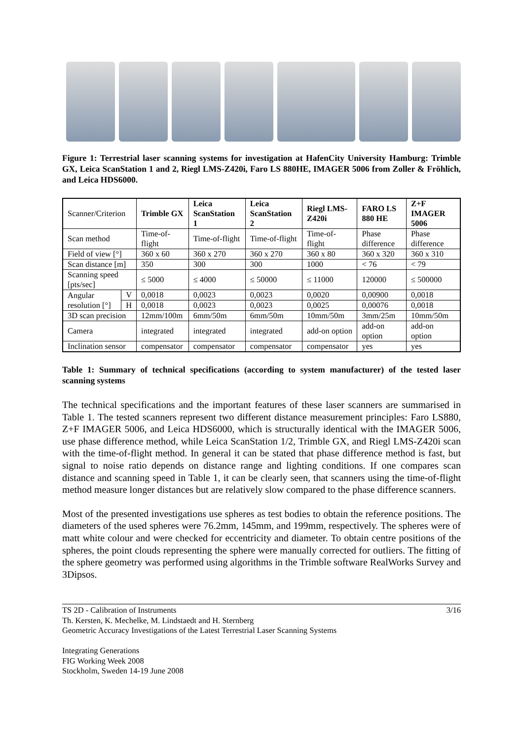Figure 1: Terrestrial laser scanning systems for investigation at HafenCity University Hamburg: Trimble GX, Leica ScanStation 1 and 2, Riegl LMS-Z420i, Faro LS 880HE, IMAGER 5006 from Zoller & Fröhlich, and Leica HDS6000.
| Scanner/Criterion | | Trimble GX | Leica ScanStation 1 | Leica ScanStation 2 | Riegl LMS-Z420i | FARO LS 880 HE | Z+F IMAGER 5006 |
| Scan method | | Time-of-flight | Time-of-flight | Time-of-flight | Time-of-flight | Phase difference | Phase difference |
| Field of view [°] | | 360 x 60 | 360 x 270 | 360 x 270 | 360 x 80 | 360 x 320 | 360 x 310 |
| Scan distance [m] | | 350 | 300 | 300 | 1000 | < 76 | < 79 |
| Scanning speed [pts/sec] | | ≤ 5000 | ≤ 4000 | ≤ 50000 | ≤ 11000 | 120000 | ≤ 500000 |
| Angular resolution [°] | V | 0,0018 | 0,0023 | 0,0023 | 0,0020 | 0,00900 | 0,0018 |
| | H | 0,0018 | 0,0023 | 0,0023 | 0,0025 | 0,00076 | 0,0018 |
| 3D scan precision | | 12mm/100m | 6mm/50m | 6mm/50m | 10mm/50m | 3mm/25m | 10mm/50m |
| Camera | | integrated | integrated | integrated | add-on option | add-on option | add-on option |
| Inclination sensor | | compensator | compensator | compensator | compensator | yes | yes |
Table 1: Summary of technical specifications (according to system manufacturer) of the tested laser scanning systems
The technical specifications and the important features of these laser scanners are summarised in Table 1. The tested scanners represent two different distance measurement principles: Faro LS880, Z+F IMAGER 5006, and Leica HDS6000, which is structurally identical with the IMAGER 5006, use phase difference method, while Leica ScanStation 1/2, Trimble GX, and Riegl LMS-Z420i scan with the time-of-flight method. In general it can be stated that phase difference method is fast, but signal to noise ratio depends on distance range and lighting conditions. If one compares scan distance and scanning speed in Table 1, it can be clearly seen, that scanners using the time-of-flight method measure longer distances but are relatively slow compared to the phase difference scanners.
Most of the presented investigations use spheres as test bodies to obtain the reference positions. The diameters of the used spheres were 76.2mm, 145mm, and 199mm, respectively. The spheres were of matt white colour and were checked for eccentricity and diameter. To obtain centre positions of the spheres, the point clouds representing the sphere were manually corrected for outliers. The fitting of the sphere geometry was performed using algorithms in the Trimble software RealWorks Survey and 3Dipsos.
TS 2D - Calibration of Instruments 3/16
Th. Kersten, K. Mechelke, M. Lindstaedt and H. Sternberg
Geometric Accuracy Investigations of the Latest Terrestrial Laser Scanning Systems
Integrating Generations
FIG Working Week 2008
Stockholm, Sweden 14-19 June 2008